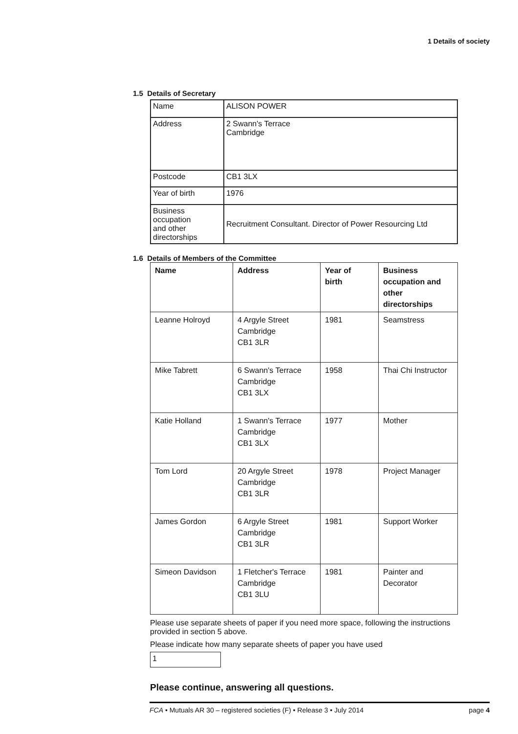1 Details of society
1.5 Details of Secretary
| Name | ALISON POWER |
| Address | 2 Swann's Terrace Cambridge |
| Postcode | CB1 3LX |
| Year of birth | 1976 |
| Business occupation and other directorships | Recruitment Consultant. Director of Power Resourcing Ltd |
1.6 Details of Members of the Committee
| Name | Address | Year of birth | Business occupation and other directorships |
| --- | --- | --- | --- |
| Leanne Holroyd | 4 Argyle Street Cambridge CB1 3LR | 1981 | Seamstress |
| Mike Tabrett | 6 Swann's Terrace Cambridge CB1 3LX | 1958 | Thai Chi Instructor |
| Katie Holland | 1 Swann's Terrace Cambridge CB1 3LX | 1977 | Mother |
| Tom Lord | 20 Argyle Street Cambridge CB1 3LR | 1978 | Project Manager |
| James Gordon | 6 Argyle Street Cambridge CB1 3LR | 1981 | Support Worker |
| Simeon Davidson | 1 Fletcher's Terrace Cambridge CB1 3LU | 1981 | Painter and Decorator |
Please use separate sheets of paper if you need more space, following the instructions provided in section 5 above.
Please indicate how many separate sheets of paper you have used
1
Please continue, answering all questions.
FCA • Mutuals AR 30 – registered societies (F) • Release 3 • July 2014 page 4